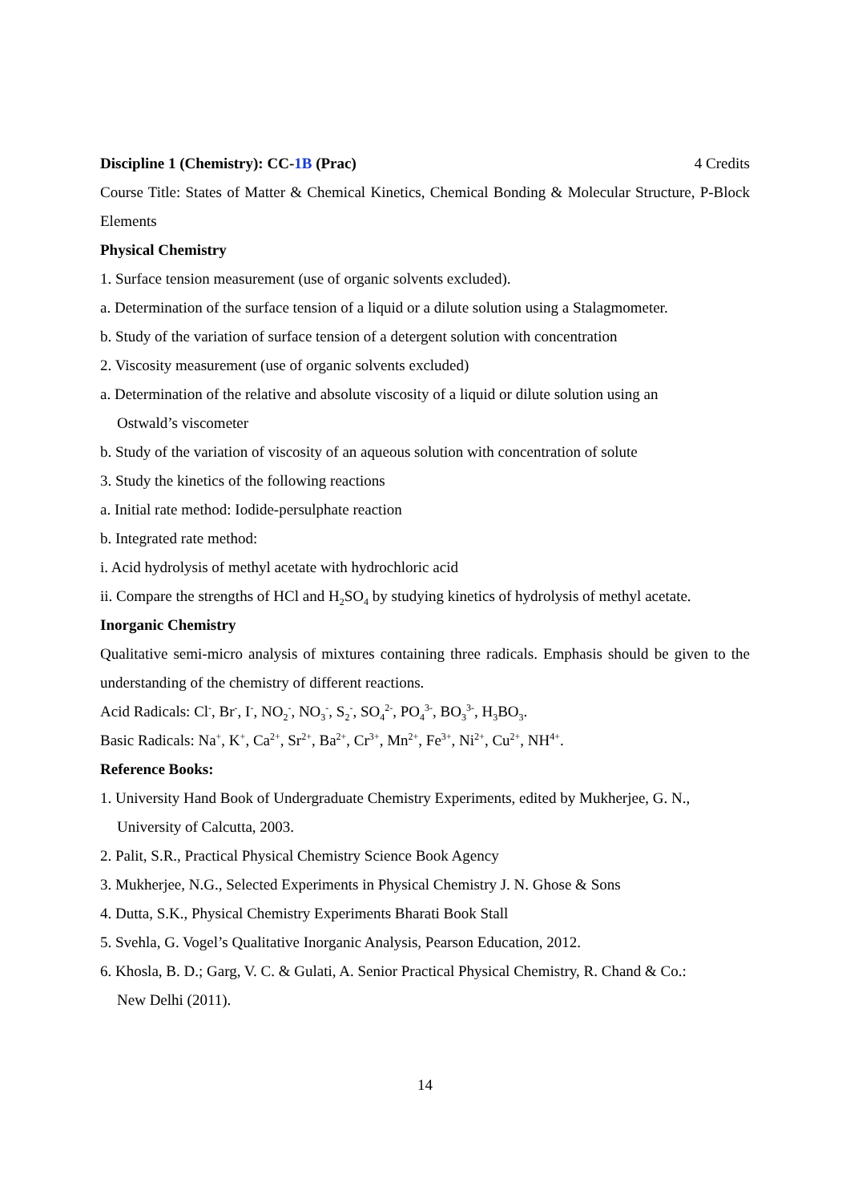Discipline 1 (Chemistry): CC-1B (Prac)
4 Credits
Course Title: States of Matter & Chemical Kinetics, Chemical Bonding & Molecular Structure, P-Block Elements
Physical Chemistry
1. Surface tension measurement (use of organic solvents excluded).
a. Determination of the surface tension of a liquid or a dilute solution using a Stalagmometer.
b. Study of the variation of surface tension of a detergent solution with concentration
2. Viscosity measurement (use of organic solvents excluded)
a. Determination of the relative and absolute viscosity of a liquid or dilute solution using an
Ostwald’s viscometer
b. Study of the variation of viscosity of an aqueous solution with concentration of solute
3. Study the kinetics of the following reactions
a. Initial rate method: Iodide-persulphate reaction
b. Integrated rate method:
i. Acid hydrolysis of methyl acetate with hydrochloric acid
ii. Compare the strengths of HCl and H<sub>2</sub>SO<sub>4</sub> by studying kinetics of hydrolysis of methyl acetate.
Inorganic Chemistry
Qualitative semi-micro analysis of mixtures containing three radicals. Emphasis should be given to the understanding of the chemistry of different reactions.
Acid Radicals: Cl<sup>-</sup>, Br<sup>-</sup>, I<sup>-</sup>, NO<sub>2</sub><sup>-</sup>, NO<sub>3</sub><sup>-</sup>, S<sub>2</sub><sup>-</sup>, SO<sub>4</sub><sup>2-</sup>, PO<sub>4</sub><sup>3-</sup>, BO<sub>3</sub><sup>3-</sup>, H<sub>3</sub>BO<sub>3</sub>.
Basic Radicals: Na<sup>+</sup>, K<sup>+</sup>, Ca<sup>2+</sup>, Sr<sup>2+</sup>, Ba<sup>2+</sup>, Cr<sup>3+</sup>, Mn<sup>2+</sup>, Fe<sup>3+</sup>, Ni<sup>2+</sup>, Cu<sup>2+</sup>, NH<sup>4+</sup>.
Reference Books:
1. University Hand Book of Undergraduate Chemistry Experiments, edited by Mukherjee, G. N.,
University of Calcutta, 2003.
2. Palit, S.R., Practical Physical Chemistry Science Book Agency
3. Mukherjee, N.G., Selected Experiments in Physical Chemistry J. N. Ghose & Sons
4. Dutta, S.K., Physical Chemistry Experiments Bharati Book Stall
5. Svehla, G. Vogel’s Qualitative Inorganic Analysis, Pearson Education, 2012.
6. Khosla, B. D.; Garg, V. C. & Gulati, A. Senior Practical Physical Chemistry, R. Chand & Co.:
New Delhi (2011).
14